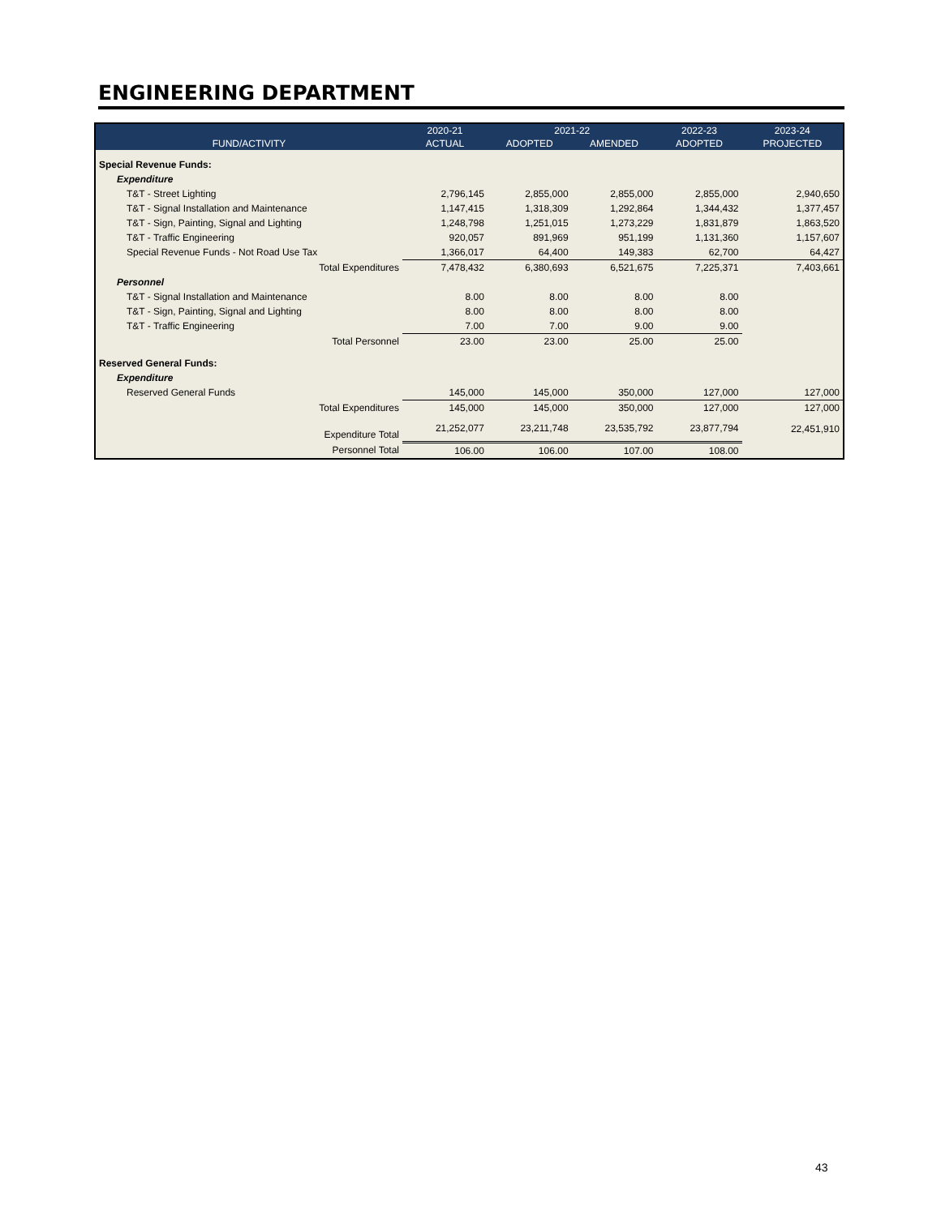ENGINEERING DEPARTMENT
| | 2020-21 | 2021-22 | | 2022-23 | 2023-24 |
| --- | --- | --- | --- | --- | --- |
| FUND/ACTIVITY | ACTUAL | ADOPTED | AMENDED | ADOPTED | PROJECTED |
| Special Revenue Funds: | | | | | |
| Expenditure | | | | | |
| T&T - Street Lighting | 2,796,145 | 2,855,000 | 2,855,000 | 2,855,000 | 2,940,650 |
| T&T - Signal Installation and Maintenance | 1,147,415 | 1,318,309 | 1,292,864 | 1,344,432 | 1,377,457 |
| T&T - Sign, Painting, Signal and Lighting | 1,248,798 | 1,251,015 | 1,273,229 | 1,831,879 | 1,863,520 |
| T&T - Traffic Engineering | 920,057 | 891,969 | 951,199 | 1,131,360 | 1,157,607 |
| Special Revenue Funds - Not Road Use Tax | 1,366,017 | 64,400 | 149,383 | 62,700 | 64,427 |
| Total Expenditures | 7,478,432 | 6,380,693 | 6,521,675 | 7,225,371 | 7,403,661 |
| Personnel | | | | | |
| T&T - Signal Installation and Maintenance | 8.00 | 8.00 | 8.00 | 8.00 | |
| T&T - Sign, Painting, Signal and Lighting | 8.00 | 8.00 | 8.00 | 8.00 | |
| T&T - Traffic Engineering | 7.00 | 7.00 | 9.00 | 9.00 | |
| Total Personnel | 23.00 | 23.00 | 25.00 | 25.00 | |
| Reserved General Funds: | | | | | |
| Expenditure | | | | | |
| Reserved General Funds | 145,000 | 145,000 | 350,000 | 127,000 | 127,000 |
| Total Expenditures | 145,000 | 145,000 | 350,000 | 127,000 | 127,000 |
| Expenditure Total | 21,252,077 | 23,211,748 | 23,535,792 | 23,877,794 | 22,451,910 |
| Personnel Total | 106.00 | 106.00 | 107.00 | 108.00 | |
43